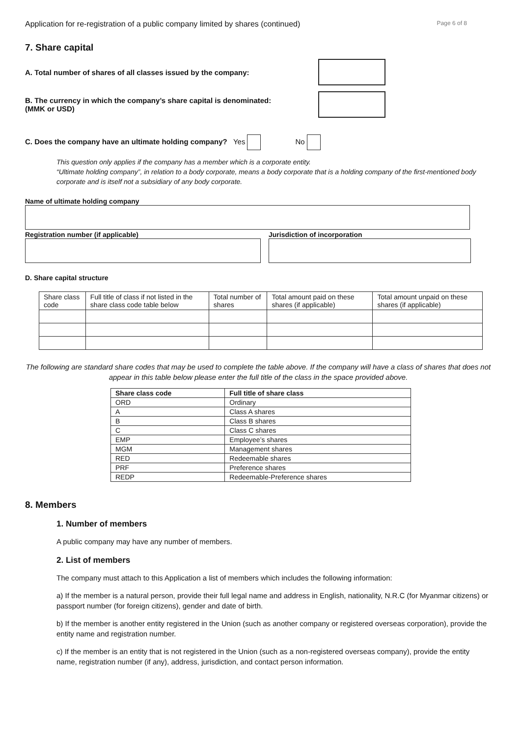Application for re-registration of a public company limited by shares (continued) Page 6 of 8
7. Share capital
A. Total number of shares of all classes issued by the company:
B. The currency in which the company’s share capital is denominated:
(MMK or USD)
C. Does the company have an ultimate holding company? Yes No
This question only applies if the company has a member which is a corporate entity.
“Ultimate holding company”, in relation to a body corporate, means a body corporate that is a holding company of the first-mentioned body corporate and is itself not a subsidiary of any body corporate.
Name of ultimate holding company
Registration number (if applicable) Jurisdiction of incorporation
D. Share capital structure
| Share class code | Full title of class if not listed in the share class code table below | Total number of shares | Total amount paid on these shares (if applicable) | Total amount unpaid on these shares (if applicable) |
The following are standard share codes that may be used to complete the table above. If the company will have a class of shares that does not appear in this table below please enter the full title of the class in the space provided above.
| Share class code | Full title of share class |
| --- | --- |
| ORD | Ordinary |
| A | Class A shares |
| B | Class B shares |
| C | Class C shares |
| EMP | Employee’s shares |
| MGM | Management shares |
| RED | Redeemable shares |
| PRF | Preference shares |
| REDP | Redeemable-Preference shares |
8. Members
1. Number of members
A public company may have any number of members.
2. List of members
The company must attach to this Application a list of members which includes the following information:
a) If the member is a natural person, provide their full legal name and address in English, nationality, N.R.C (for Myanmar citizens) or passport number (for foreign citizens), gender and date of birth.
b) If the member is another entity registered in the Union (such as another company or registered overseas corporation), provide the entity name and registration number.
c) If the member is an entity that is not registered in the Union (such as a non-registered overseas company), provide the entity name, registration number (if any), address, jurisdiction, and contact person information.